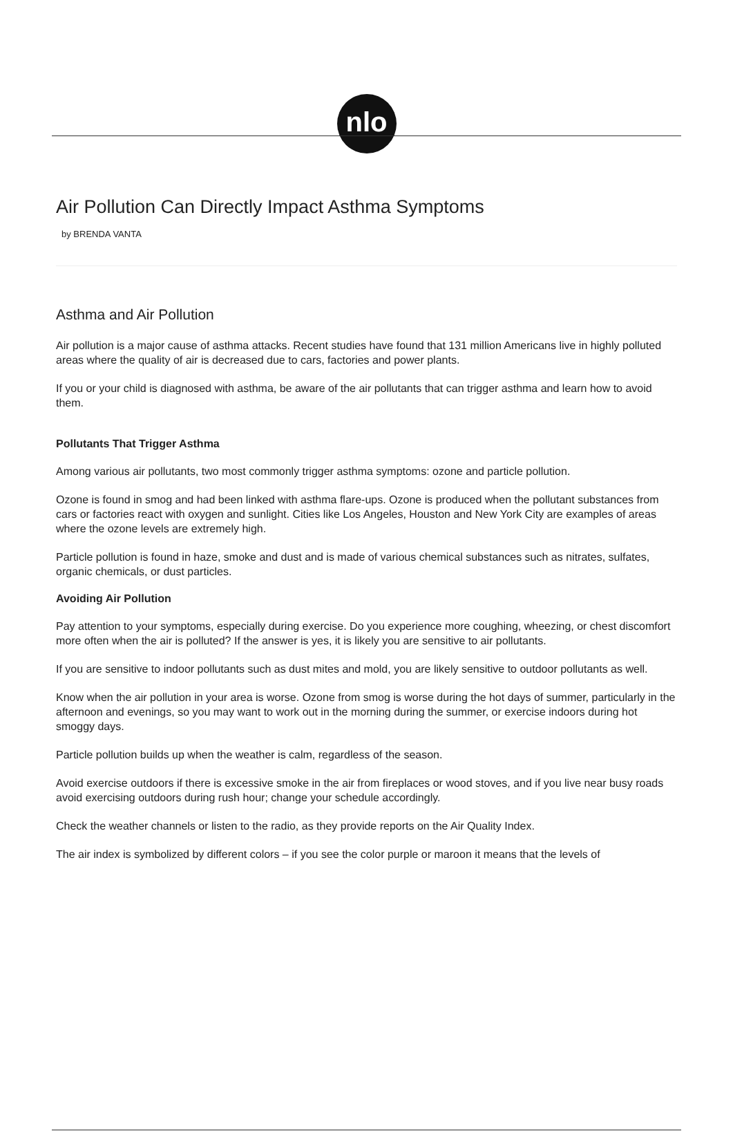nlo
Air Pollution Can Directly Impact Asthma Symptoms
by BRENDA VANTA
Asthma and Air Pollution
Air pollution is a major cause of asthma attacks. Recent studies have found that 131 million Americans live in highly polluted areas where the quality of air is decreased due to cars, factories and power plants.
If you or your child is diagnosed with asthma, be aware of the air pollutants that can trigger asthma and learn how to avoid them.
Pollutants That Trigger Asthma
Among various air pollutants, two most commonly trigger asthma symptoms: ozone and particle pollution.
Ozone is found in smog and had been linked with asthma flare-ups. Ozone is produced when the pollutant substances from cars or factories react with oxygen and sunlight. Cities like Los Angeles, Houston and New York City are examples of areas where the ozone levels are extremely high.
Particle pollution is found in haze, smoke and dust and is made of various chemical substances such as nitrates, sulfates, organic chemicals, or dust particles.
Avoiding Air Pollution
Pay attention to your symptoms, especially during exercise. Do you experience more coughing, wheezing, or chest discomfort more often when the air is polluted? If the answer is yes, it is likely you are sensitive to air pollutants.
If you are sensitive to indoor pollutants such as dust mites and mold, you are likely sensitive to outdoor pollutants as well.
Know when the air pollution in your area is worse. Ozone from smog is worse during the hot days of summer, particularly in the afternoon and evenings, so you may want to work out in the morning during the summer, or exercise indoors during hot smoggy days.
Particle pollution builds up when the weather is calm, regardless of the season.
Avoid exercise outdoors if there is excessive smoke in the air from fireplaces or wood stoves, and if you live near busy roads avoid exercising outdoors during rush hour; change your schedule accordingly.
Check the weather channels or listen to the radio, as they provide reports on the Air Quality Index.
The air index is symbolized by different colors – if you see the color purple or maroon it means that the levels of